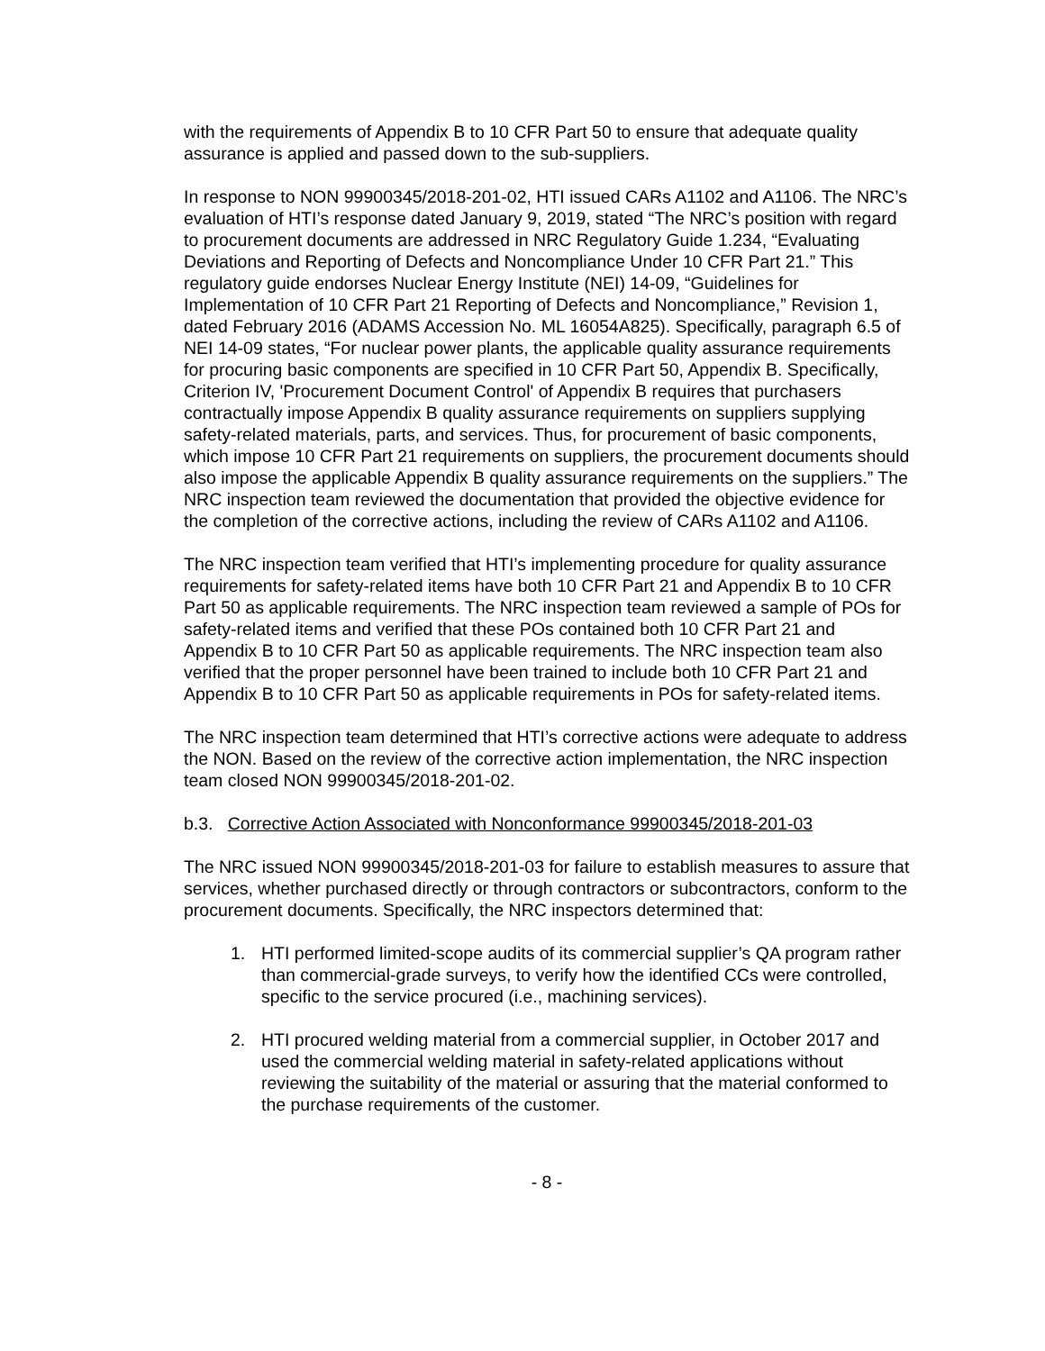with the requirements of Appendix B to 10 CFR Part 50 to ensure that adequate quality assurance is applied and passed down to the sub-suppliers.
In response to NON 99900345/2018-201-02, HTI issued CARs A1102 and A1106. The NRC’s evaluation of HTI’s response dated January 9, 2019, stated “The NRC’s position with regard to procurement documents are addressed in NRC Regulatory Guide 1.234, “Evaluating Deviations and Reporting of Defects and Noncompliance Under 10 CFR Part 21.” This regulatory guide endorses Nuclear Energy Institute (NEI) 14-09, “Guidelines for Implementation of 10 CFR Part 21 Reporting of Defects and Noncompliance,” Revision 1, dated February 2016 (ADAMS Accession No. ML 16054A825). Specifically, paragraph 6.5 of NEI 14-09 states, “For nuclear power plants, the applicable quality assurance requirements for procuring basic components are specified in 10 CFR Part 50, Appendix B. Specifically, Criterion IV, 'Procurement Document Control' of Appendix B requires that purchasers contractually impose Appendix B quality assurance requirements on suppliers supplying safety-related materials, parts, and services. Thus, for procurement of basic components, which impose 10 CFR Part 21 requirements on suppliers, the procurement documents should also impose the applicable Appendix B quality assurance requirements on the suppliers.” The NRC inspection team reviewed the documentation that provided the objective evidence for the completion of the corrective actions, including the review of CARs A1102 and A1106.
The NRC inspection team verified that HTI’s implementing procedure for quality assurance requirements for safety-related items have both 10 CFR Part 21 and Appendix B to 10 CFR Part 50 as applicable requirements. The NRC inspection team reviewed a sample of POs for safety-related items and verified that these POs contained both 10 CFR Part 21 and Appendix B to 10 CFR Part 50 as applicable requirements. The NRC inspection team also verified that the proper personnel have been trained to include both 10 CFR Part 21 and Appendix B to 10 CFR Part 50 as applicable requirements in POs for safety-related items.
The NRC inspection team determined that HTI’s corrective actions were adequate to address the NON. Based on the review of the corrective action implementation, the NRC inspection team closed NON 99900345/2018-201-02.
b.3. Corrective Action Associated with Nonconformance 99900345/2018-201-03
The NRC issued NON 99900345/2018-201-03 for failure to establish measures to assure that services, whether purchased directly or through contractors or subcontractors, conform to the procurement documents. Specifically, the NRC inspectors determined that:
1. HTI performed limited-scope audits of its commercial supplier’s QA program rather than commercial-grade surveys, to verify how the identified CCs were controlled, specific to the service procured (i.e., machining services).
2. HTI procured welding material from a commercial supplier, in October 2017 and used the commercial welding material in safety-related applications without reviewing the suitability of the material or assuring that the material conformed to the purchase requirements of the customer.
- 8 -